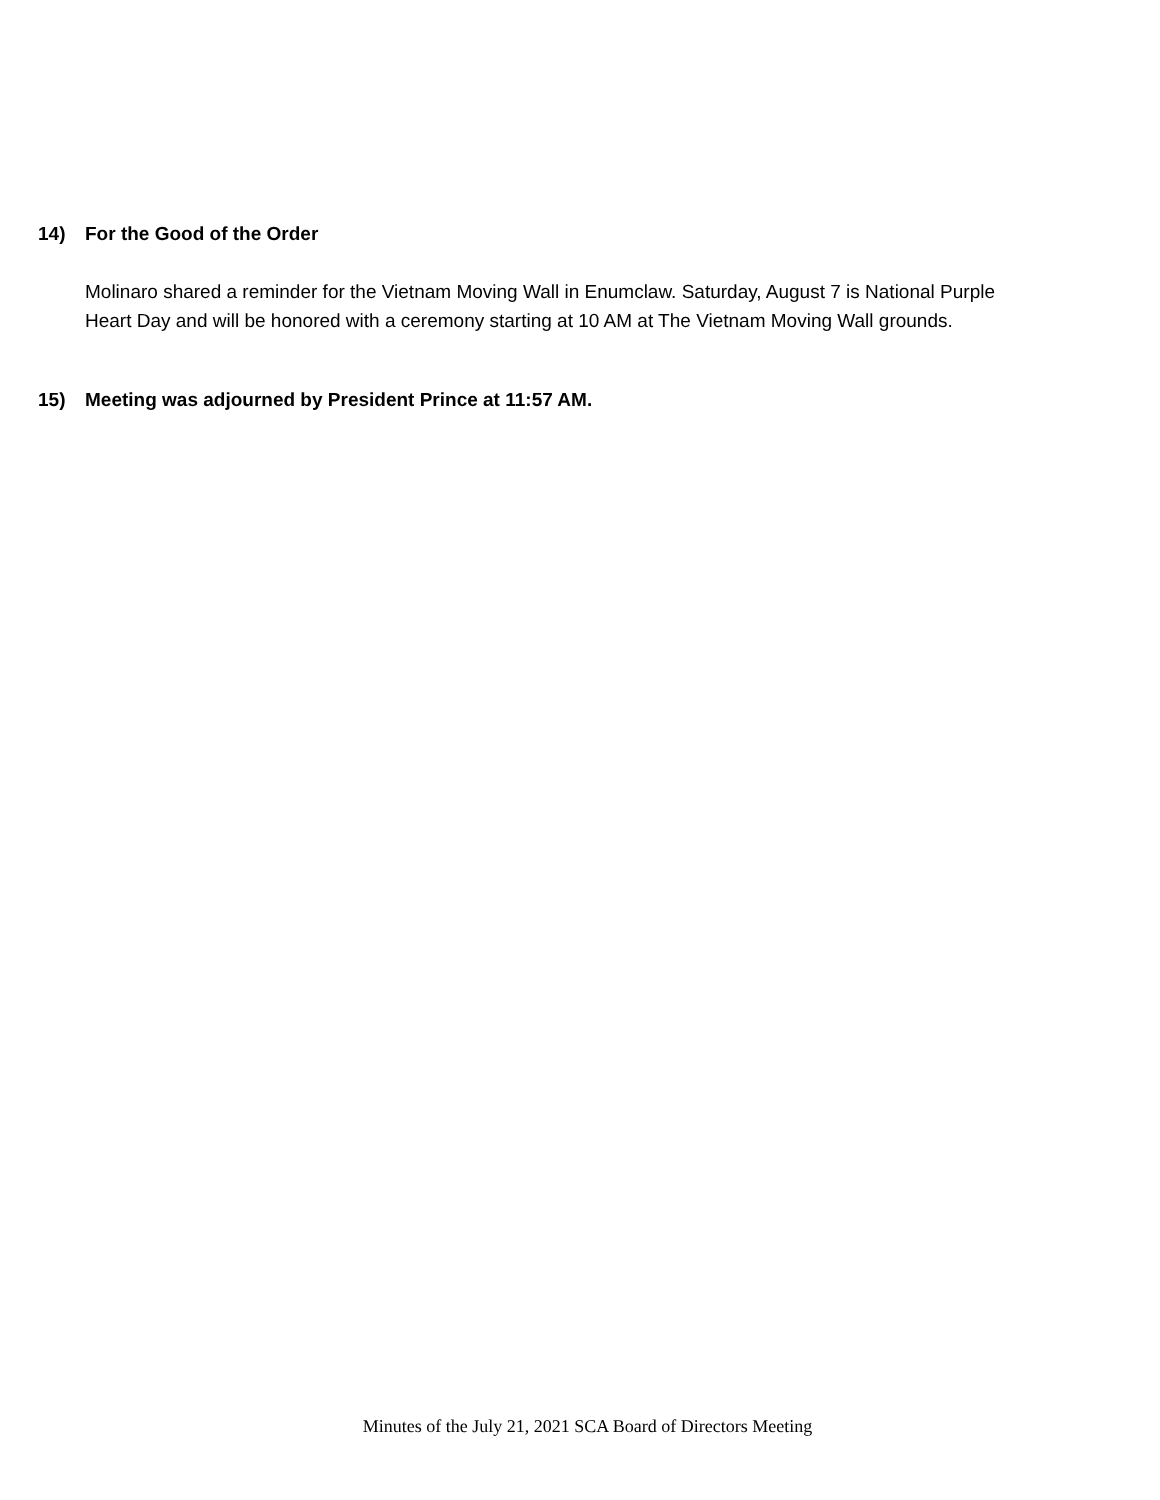14) For the Good of the Order
Molinaro shared a reminder for the Vietnam Moving Wall in Enumclaw. Saturday, August 7 is National Purple Heart Day and will be honored with a ceremony starting at 10 AM at The Vietnam Moving Wall grounds.
15) Meeting was adjourned by President Prince at 11:57 AM.
Minutes of the July 21, 2021 SCA Board of Directors Meeting